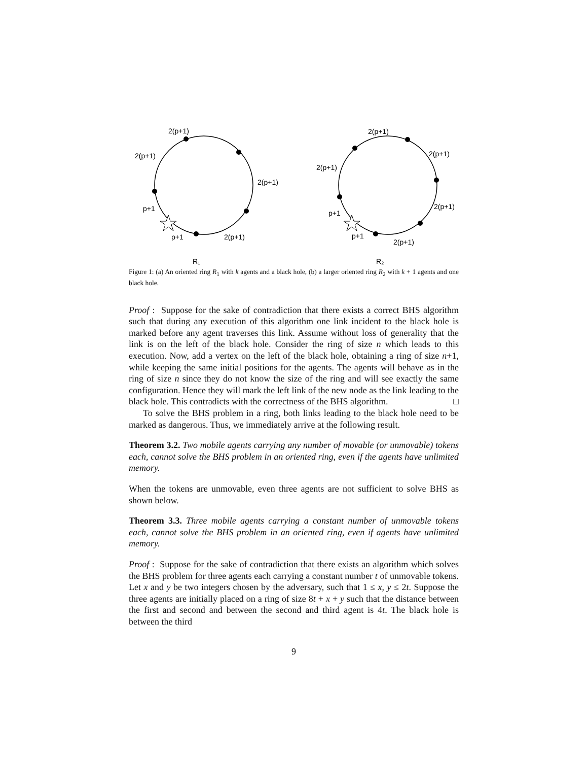2(p+1)
2(p+1)
2(p+1)
p+1
p+1
2(p+1)
R₁
2(p+1)
2(p+1)
2(p+1)
2(p+1)
p+1
p+1
2(p+1)
R₂
Figure 1: (a) An oriented ring R<sub>1</sub> with k agents and a black hole, (b) a larger oriented ring R<sub>2</sub> with k + 1 agents and one black hole.
Proof : Suppose for the sake of contradiction that there exists a correct BHS algorithm such that during any execution of this algorithm one link incident to the black hole is marked before any agent traverses this link. Assume without loss of generality that the link is on the left of the black hole. Consider the ring of size n which leads to this execution. Now, add a vertex on the left of the black hole, obtaining a ring of size n+1, while keeping the same initial positions for the agents. The agents will behave as in the ring of size n since they do not know the size of the ring and will see exactly the same configuration. Hence they will mark the left link of the new node as the link leading to the black hole. This contradicts with the correctness of the BHS algorithm. □
To solve the BHS problem in a ring, both links leading to the black hole need to be marked as dangerous. Thus, we immediately arrive at the following result.
Theorem 3.2. Two mobile agents carrying any number of movable (or unmovable) tokens each, cannot solve the BHS problem in an oriented ring, even if the agents have unlimited memory.
When the tokens are unmovable, even three agents are not sufficient to solve BHS as shown below.
Theorem 3.3. Three mobile agents carrying a constant number of unmovable tokens each, cannot solve the BHS problem in an oriented ring, even if agents have unlimited memory.
Proof : Suppose for the sake of contradiction that there exists an algorithm which solves the BHS problem for three agents each carrying a constant number t of unmovable tokens. Let x and y be two integers chosen by the adversary, such that 1 ≤ x, y ≤ 2t. Suppose the three agents are initially placed on a ring of size 8t + x + y such that the distance between the first and second and between the second and third agent is 4t. The black hole is between the third
9